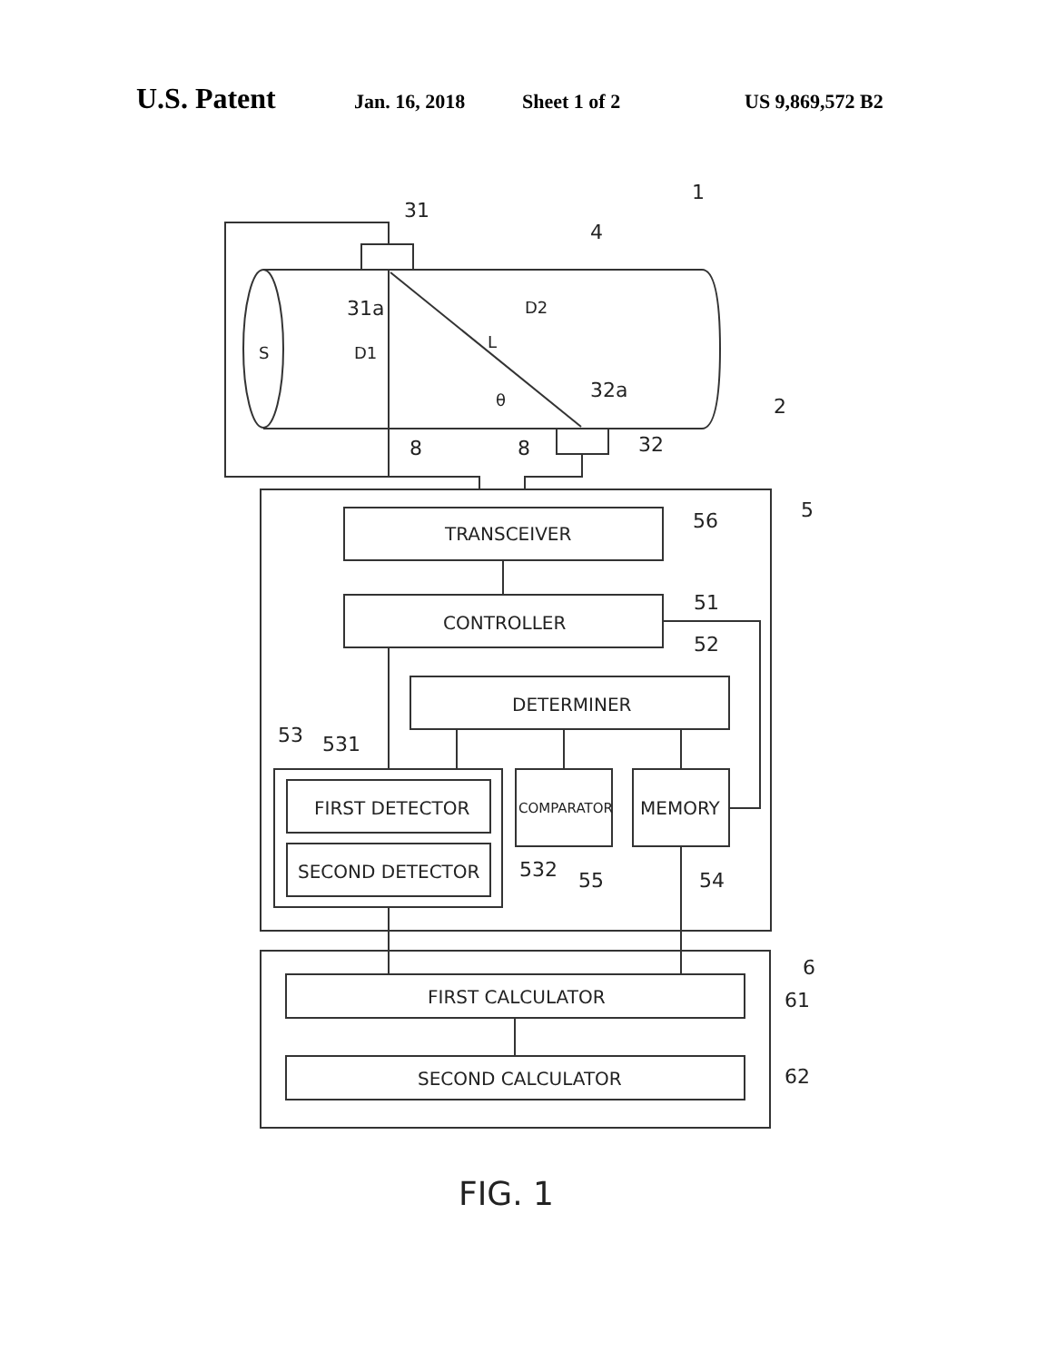U.S. Patent Jan. 16, 2018 Sheet 1 of 2 US 9,869,572 B2
31
4
1
31a
D2
L
S
D1
θ
32a
32
2
8
8
5
TRANSCEIVER
56
CONTROLLER
51
52
DETERMINER
53
531
FIRST DETECTOR
SECOND DETECTOR
COMPARATOR
MEMORY
532
55
54
6
FIRST CALCULATOR
61
SECOND CALCULATOR
62
FIG. 1